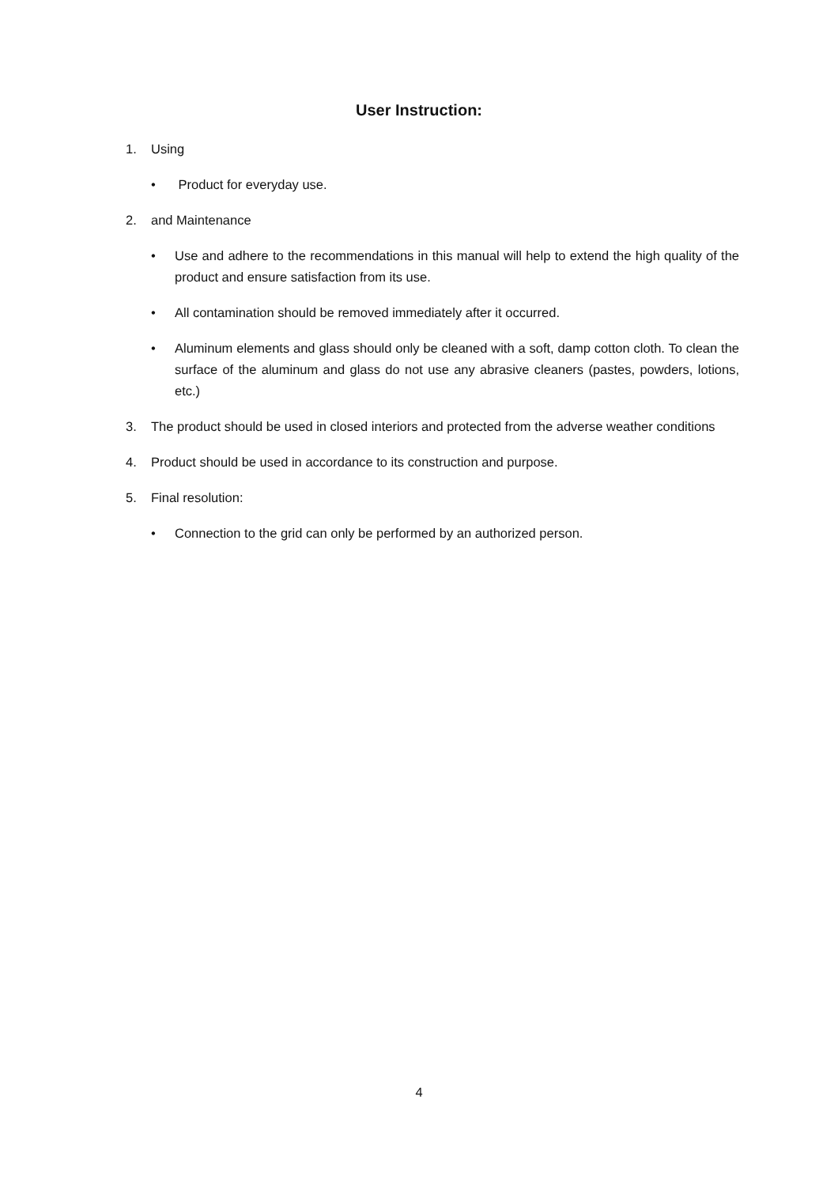User Instruction:
1. Using
• Product for everyday use.
2. and Maintenance
• Use and adhere to the recommendations in this manual will help to extend the high quality of the product and ensure satisfaction from its use.
• All contamination should be removed immediately after it occurred.
• Aluminum elements and glass should only be cleaned with a soft, damp cotton cloth. To clean the surface of the aluminum and glass do not use any abrasive cleaners (pastes, powders, lotions, etc.)
3. The product should be used in closed interiors and protected from the adverse weather conditions
4. Product should be used in accordance to its construction and purpose.
5. Final resolution:
• Connection to the grid can only be performed by an authorized person.
4